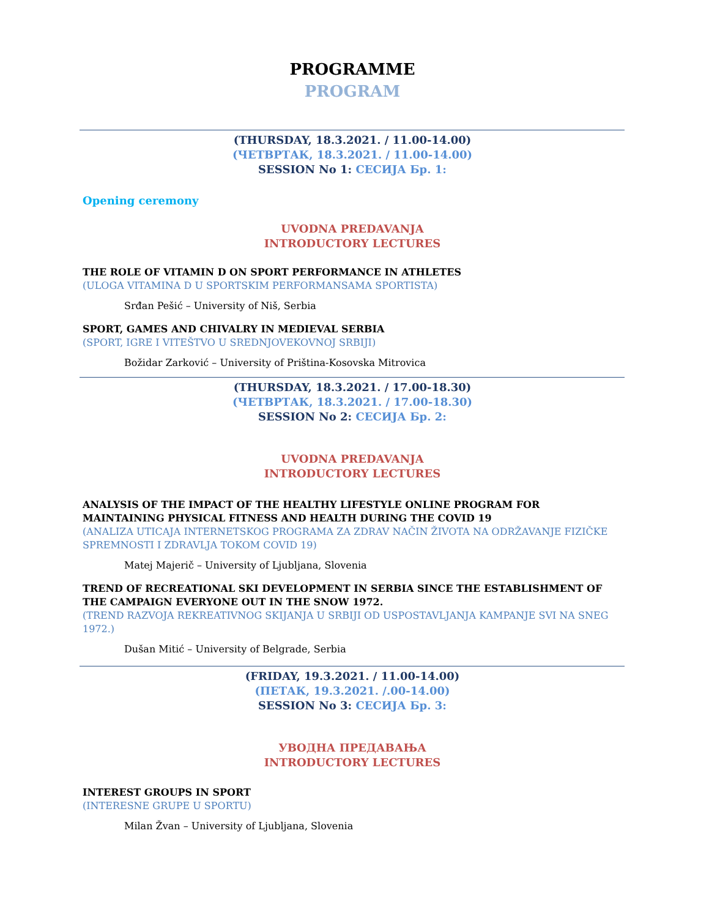PROGRAMME
PROGRAM
(THURSDAY, 18.3.2021. / 11.00-14.00)
(ЧЕТВРТАК, 18.3.2021. / 11.00-14.00)
SESSION No 1: СЕСИЈА Бр. 1:
Opening ceremony
UVODNA PREDAVANJA
INTRODUCTORY LECTURES
THE ROLE OF VITAMIN D ON SPORT PERFORMANCE IN ATHLETES
(ULOGA VITAMINA D U SPORTSKIM PERFORMANSAMA SPORTISTA)
Srđan Pešić – University of Niš, Serbia
SPORT, GAMES AND CHIVALRY IN MEDIEVAL SERBIA
(SPORT, IGRE I VITEŠTVO U SREDNJOVEKOVNOJ SRBIJI)
Božidar Zarković – University of Priština-Kosovska Mitrovica
(THURSDAY, 18.3.2021. / 17.00-18.30)
(ЧЕТВРТАК, 18.3.2021. / 17.00-18.30)
SESSION No 2: СЕСИЈА Бр. 2:
UVODNA PREDAVANJA
INTRODUCTORY LECTURES
ANALYSIS OF THE IMPACT OF THE HEALTHY LIFESTYLE ONLINE PROGRAM FOR MAINTAINING PHYSICAL FITNESS AND HEALTH DURING THE COVID 19
(ANALIZA UTICAJA INTERNETSKOG PROGRAMA ZA ZDRAV NAČIN ŽIVOTA NA ODRŽAVANJE FIZIČKE SPREMNOSTI I ZDRAVLJA TOKOM COVID 19)
Matej Majerič – University of Ljubljana, Slovenia
TREND OF RECREATIONAL SKI DEVELOPMENT IN SERBIA SINCE THE ESTABLISHMENT OF THE CAMPAIGN EVERYONE OUT IN THE SNOW 1972.
(TREND RAZVOJA REKREATIVNOG SKIJANJA U SRBIJI OD USPOSTAVLJANJA KAMPANJE SVI NA SNEG 1972.)
Dušan Mitić – University of Belgrade, Serbia
(FRIDAY, 19.3.2021. / 11.00-14.00)
(ПЕТАК, 19.3.2021. /.00-14.00)
SESSION No 3: СЕСИЈА Бр. 3:
УВОДНА ПРЕДАВАЊА
INTRODUCTORY LECTURES
INTEREST GROUPS IN SPORT
(INTERESNE GRUPE U SPORTU)
Milan Žvan – University of Ljubljana, Slovenia